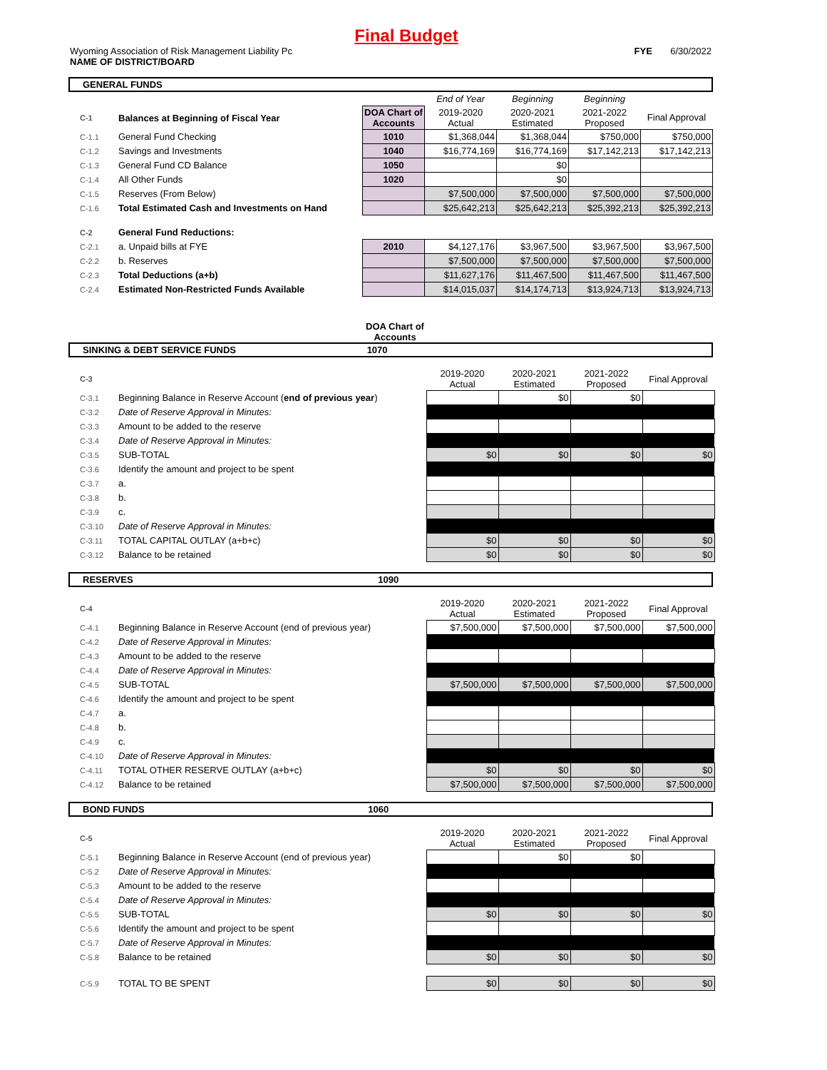Final Budget
Wyoming Association of Risk Management Liability Pc FYE 6/30/2022
NAME OF DISTRICT/BOARD
GENERAL FUNDS
| | | | End of Year | Beginning | Beginning | |
| C-1 | Balances at Beginning of Fiscal Year | DOA Chart of Accounts | 2019-2020 Actual | 2020-2021 Estimated | 2021-2022 Proposed | Final Approval |
| C-1.1 | General Fund Checking | 1010 | $1,368,044 | $1,368,044 | $750,000 | $750,000 |
| C-1.2 | Savings and Investments | 1040 | $16,774,169 | $16,774,169 | $17,142,213 | $17,142,213 |
| C-1.3 | General Fund CD Balance | 1050 | | $0 | | |
| C-1.4 | All Other Funds | 1020 | | $0 | | |
| C-1.5 | Reserves (From Below) | | $7,500,000 | $7,500,000 | $7,500,000 | $7,500,000 |
| C-1.6 | Total Estimated Cash and Investments on Hand | | $25,642,213 | $25,642,213 | $25,392,213 | $25,392,213 |
| C-2 | General Fund Reductions: | | | | | |
| C-2.1 | a. Unpaid bills at FYE | 2010 | $4,127,176 | $3,967,500 | $3,967,500 | $3,967,500 |
| C-2.2 | b. Reserves | | $7,500,000 | $7,500,000 | $7,500,000 | $7,500,000 |
| C-2.3 | Total Deductions (a+b) | | $11,627,176 | $11,467,500 | $11,467,500 | $11,467,500 |
| C-2.4 | Estimated Non-Restricted Funds Available | | $14,015,037 | $14,174,713 | $13,924,713 | $13,924,713 |
DOA Chart of Accounts
SINKING & DEBT SERVICE FUNDS 1070
| C-3 | | 2019-2020 Actual | 2020-2021 Estimated | 2021-2022 Proposed | Final Approval |
| C-3.1 | Beginning Balance in Reserve Account ( end of previous year ) | | $0 | $0 | |
| C-3.2 | Date of Reserve Approval in Minutes: | | | | |
| C-3.3 | Amount to be added to the reserve | | | | |
| C-3.4 | Date of Reserve Approval in Minutes: | | | | |
| C-3.5 | SUB-TOTAL | $0 | $0 | $0 | $0 |
| C-3.6 | Identify the amount and project to be spent | | | | |
| C-3.7 | a. | | | | |
| C-3.8 | b. | | | | |
| C-3.9 | c. | | | | |
| C-3.10 | Date of Reserve Approval in Minutes: | | | | |
| C-3.11 | TOTAL CAPITAL OUTLAY (a+b+c) | $0 | $0 | $0 | $0 |
| C-3.12 | Balance to be retained | $0 | $0 | $0 | $0 |
RESERVES 1090
| C-4 | | 2019-2020 Actual | 2020-2021 Estimated | 2021-2022 Proposed | Final Approval |
| C-4.1 | Beginning Balance in Reserve Account (end of previous year) | $7,500,000 | $7,500,000 | $7,500,000 | $7,500,000 |
| C-4.2 | Date of Reserve Approval in Minutes: | | | | |
| C-4.3 | Amount to be added to the reserve | | | | |
| C-4.4 | Date of Reserve Approval in Minutes: | | | | |
| C-4.5 | SUB-TOTAL | $7,500,000 | $7,500,000 | $7,500,000 | $7,500,000 |
| C-4.6 | Identify the amount and project to be spent | | | | |
| C-4.7 | a. | | | | |
| C-4.8 | b. | | | | |
| C-4.9 | c. | | | | |
| C-4.10 | Date of Reserve Approval in Minutes: | | | | |
| C-4.11 | TOTAL OTHER RESERVE OUTLAY (a+b+c) | $0 | $0 | $0 | $0 |
| C-4.12 | Balance to be retained | $7,500,000 | $7,500,000 | $7,500,000 | $7,500,000 |
BOND FUNDS 1060
| C-5 | | 2019-2020 Actual | 2020-2021 Estimated | 2021-2022 Proposed | Final Approval |
| C-5.1 | Beginning Balance in Reserve Account (end of previous year) | | $0 | $0 | |
| C-5.2 | Date of Reserve Approval in Minutes: | | | | |
| C-5.3 | Amount to be added to the reserve | | | | |
| C-5.4 | Date of Reserve Approval in Minutes: | | | | |
| C-5.5 | SUB-TOTAL | $0 | $0 | $0 | $0 |
| C-5.6 | Identify the amount and project to be spent | | | | |
| C-5.7 | Date of Reserve Approval in Minutes: | | | | |
| C-5.8 | Balance to be retained | $0 | $0 | $0 | $0 |
| C-5.9 | TOTAL TO BE SPENT | $0 | $0 | $0 | $0 |